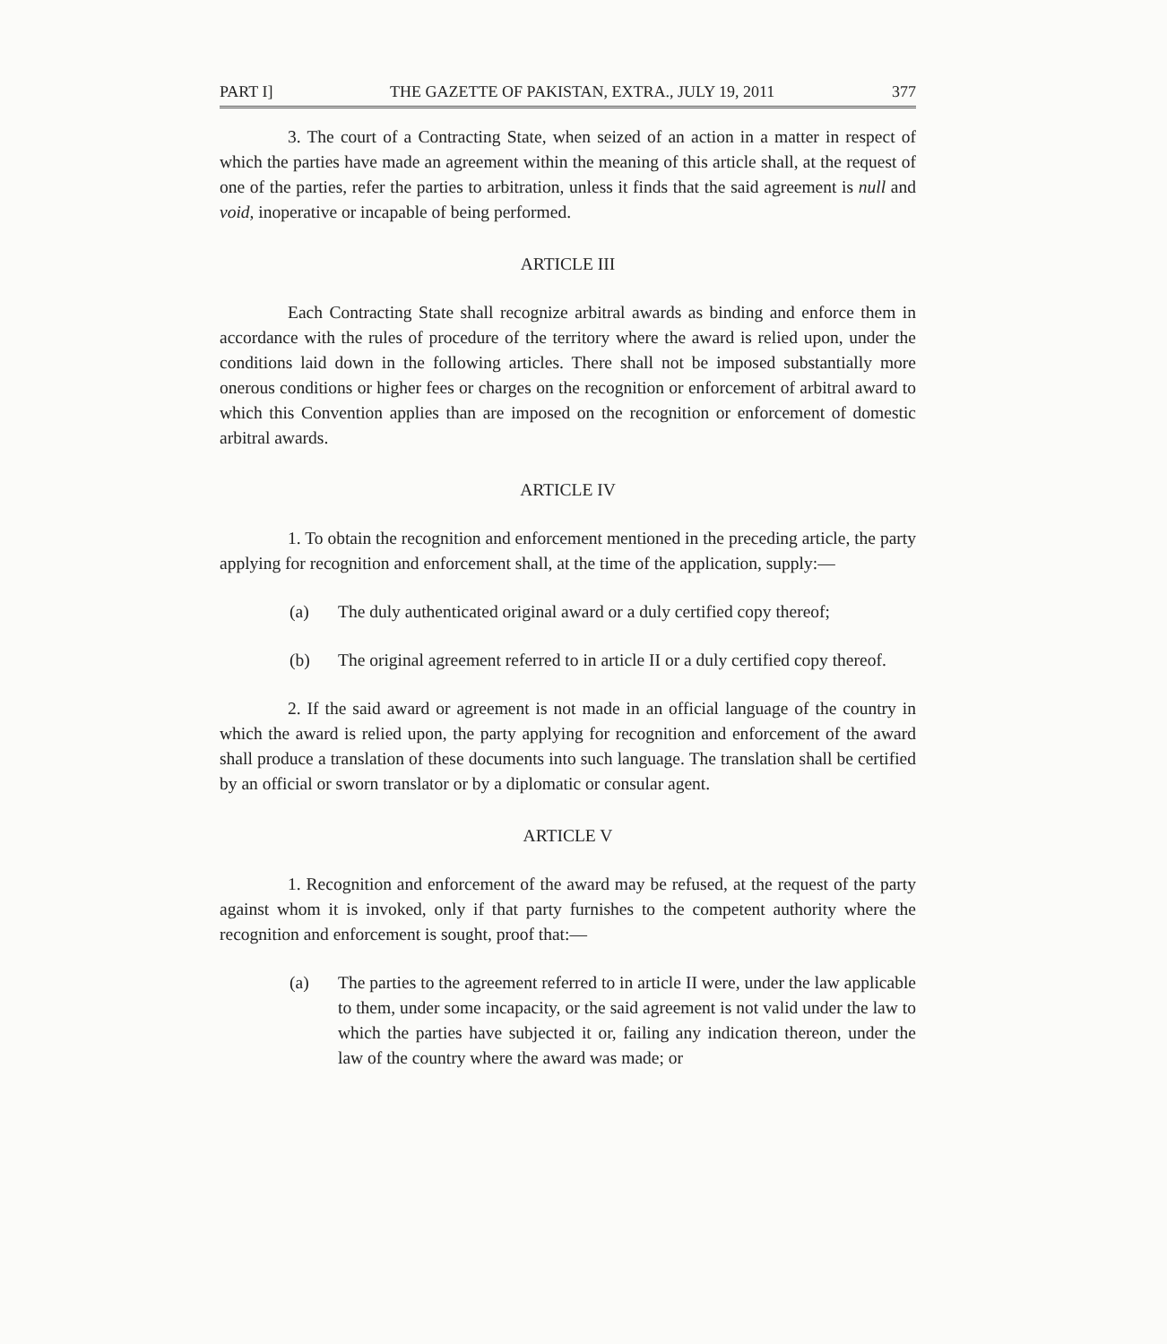PART I] THE GAZETTE OF PAKISTAN, EXTRA., JULY 19, 2011 377
3. The court of a Contracting State, when seized of an action in a matter in respect of which the parties have made an agreement within the meaning of this article shall, at the request of one of the parties, refer the parties to arbitration, unless it finds that the said agreement is null and void, inoperative or incapable of being performed.
ARTICLE III
Each Contracting State shall recognize arbitral awards as binding and enforce them in accordance with the rules of procedure of the territory where the award is relied upon, under the conditions laid down in the following articles. There shall not be imposed substantially more onerous conditions or higher fees or charges on the recognition or enforcement of arbitral award to which this Convention applies than are imposed on the recognition or enforcement of domestic arbitral awards.
ARTICLE IV
1. To obtain the recognition and enforcement mentioned in the preceding article, the party applying for recognition and enforcement shall, at the time of the application, supply:—
(a) The duly authenticated original award or a duly certified copy thereof;
(b) The original agreement referred to in article II or a duly certified copy thereof.
2. If the said award or agreement is not made in an official language of the country in which the award is relied upon, the party applying for recognition and enforcement of the award shall produce a translation of these documents into such language. The translation shall be certified by an official or sworn translator or by a diplomatic or consular agent.
ARTICLE V
1. Recognition and enforcement of the award may be refused, at the request of the party against whom it is invoked, only if that party furnishes to the competent authority where the recognition and enforcement is sought, proof that:—
(a) The parties to the agreement referred to in article II were, under the law applicable to them, under some incapacity, or the said agreement is not valid under the law to which the parties have subjected it or, failing any indication thereon, under the law of the country where the award was made; or